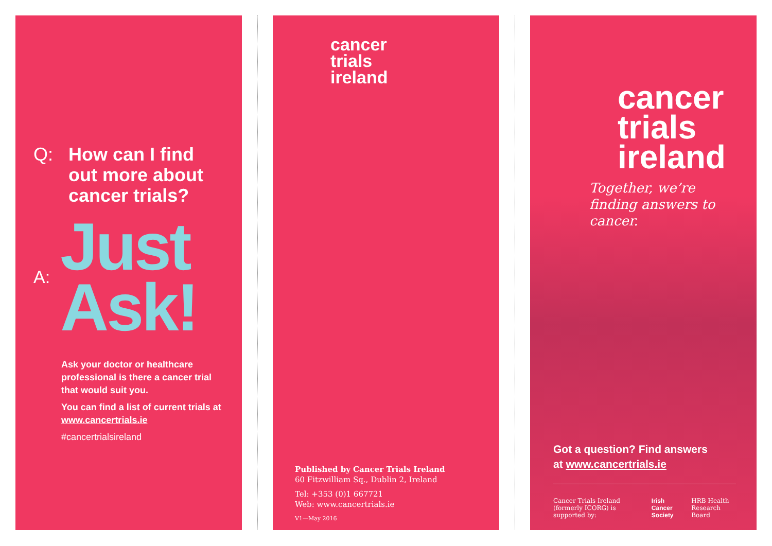Q: How can I find out more about cancer trials?
A:
Just
Ask!
Ask your doctor or healthcare professional is there a cancer trial that would suit you.
You can find a list of current trials at www.cancertrials.ie
#cancertrialsireland
cancer
trials
ireland
Published by Cancer Trials Ireland
60 Fitzwilliam Sq., Dublin 2, Ireland
Tel: +353 (0)1 667721
Web: www.cancertrials.ie
V1—May 2016
cancer
trials
ireland
Together, we’re finding answers to cancer.
Got a question? Find answers
at www.cancertrials.ie
Cancer Trials Ireland (formerly ICORG) is supported by: Irish Cancer Society HRB Health Research Board